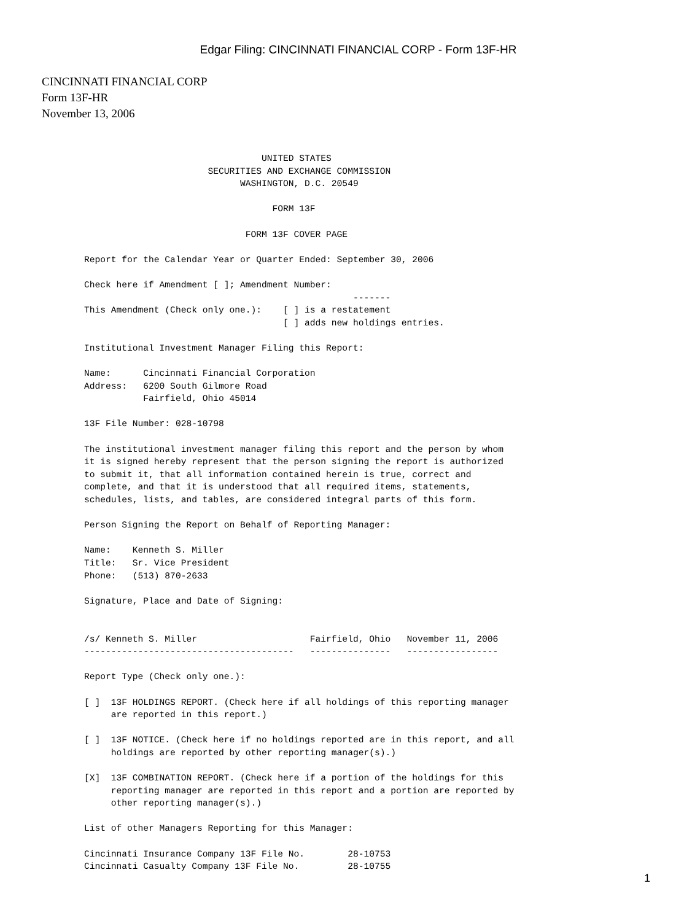Edgar Filing: CINCINNATI FINANCIAL CORP - Form 13F-HR
CINCINNATI FINANCIAL CORP
Form 13F-HR
November 13, 2006
                                 UNITED STATES
                       SECURITIES AND EXCHANGE COMMISSION
                             WASHINGTON, D.C. 20549

                                   FORM 13F

                              FORM 13F COVER PAGE

Report for the Calendar Year or Quarter Ended: September 30, 2006

Check here if Amendment [ ]; Amendment Number:
                                                  -------
This Amendment (Check only one.):    [ ] is a restatement
                                     [ ] adds new holdings entries.

Institutional Investment Manager Filing this Report:

Name:      Cincinnati Financial Corporation
Address:   6200 South Gilmore Road
           Fairfield, Ohio 45014

13F File Number: 028-10798

The institutional investment manager filing this report and the person by whom
it is signed hereby represent that the person signing the report is authorized
to submit it, that all information contained herein is true, correct and
complete, and that it is understood that all required items, statements,
schedules, lists, and tables, are considered integral parts of this form.

Person Signing the Report on Behalf of Reporting Manager:

Name:    Kenneth S. Miller
Title:   Sr. Vice President
Phone:   (513) 870-2633

Signature, Place and Date of Signing:


/s/ Kenneth S. Miller                     Fairfield, Ohio   November 11, 2006
---------------------------------------   ---------------   -----------------

Report Type (Check only one.):

[ ]  13F HOLDINGS REPORT. (Check here if all holdings of this reporting manager
     are reported in this report.)

[ ]  13F NOTICE. (Check here if no holdings reported are in this report, and all
     holdings are reported by other reporting manager(s).)

[X]  13F COMBINATION REPORT. (Check here if a portion of the holdings for this
     reporting manager are reported in this report and a portion are reported by
     other reporting manager(s).)

List of other Managers Reporting for this Manager:

Cincinnati Insurance Company 13F File No.        28-10753
Cincinnati Casualty Company 13F File No.         28-10755
1